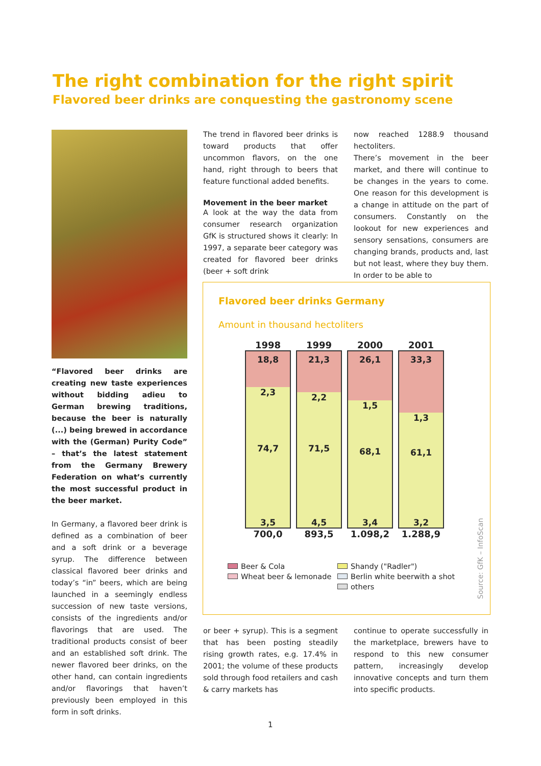The right combination for the right spirit
Flavored beer drinks are conquesting the gastronomy scene
“Flavored beer drinks are creating new taste experiences without bidding adieu to German brewing traditions, because the beer is naturally (...) being brewed in accordance with the (German) Purity Code” – that’s the latest statement from the Germany Brewery Federation on what’s currently the most successful product in the beer market.
In Germany, a flavored beer drink is defined as a combination of beer and a soft drink or a beverage syrup. The difference between classical flavored beer drinks and today’s “in” beers, which are being launched in a seemingly endless succession of new taste versions, consists of the ingredients and/or flavorings that are used. The traditional products consist of beer and an established soft drink. The newer flavored beer drinks, on the other hand, can contain ingredients and/or flavorings that haven’t previously been employed in this form in soft drinks.
The trend in flavored beer drinks is toward products that offer uncommon flavors, on the one hand, right through to beers that feature functional added benefits.
Movement in the beer market
A look at the way the data from consumer research organization GfK is structured shows it clearly: In 1997, a separate beer category was created for flavored beer drinks (beer + soft drink
now reached 1288.9 thousand hectoliters.
There’s movement in the beer market, and there will continue to be changes in the years to come. One reason for this development is a change in attitude on the part of consumers. Constantly on the lookout for new experiences and sensory sensations, consumers are changing brands, products and, last but not least, where they buy them. In order to be able to
Flavored beer drinks Germany
Amount in thousand hectoliters
1998
18,8
2,3
74,7
3,5
700,0
1999
21,3
2,2
71,5
4,5
893,5
2000
26,1
1,5
68,1
3,4
1.098,2
2001
33,3
1,3
61,1
3,2
1.288,9
Beer & Cola
Shandy ("Radler")
Wheat beer & lemonade
Berlin white beerwith a shot
others
Source: GfK – InfoScan
or beer + syrup). This is a segment that has been posting steadily rising growth rates, e.g. 17.4% in 2001; the volume of these products sold through food retailers and cash & carry markets has
continue to operate successfully in the marketplace, brewers have to respond to this new consumer pattern, increasingly develop innovative concepts and turn them into specific products.
1